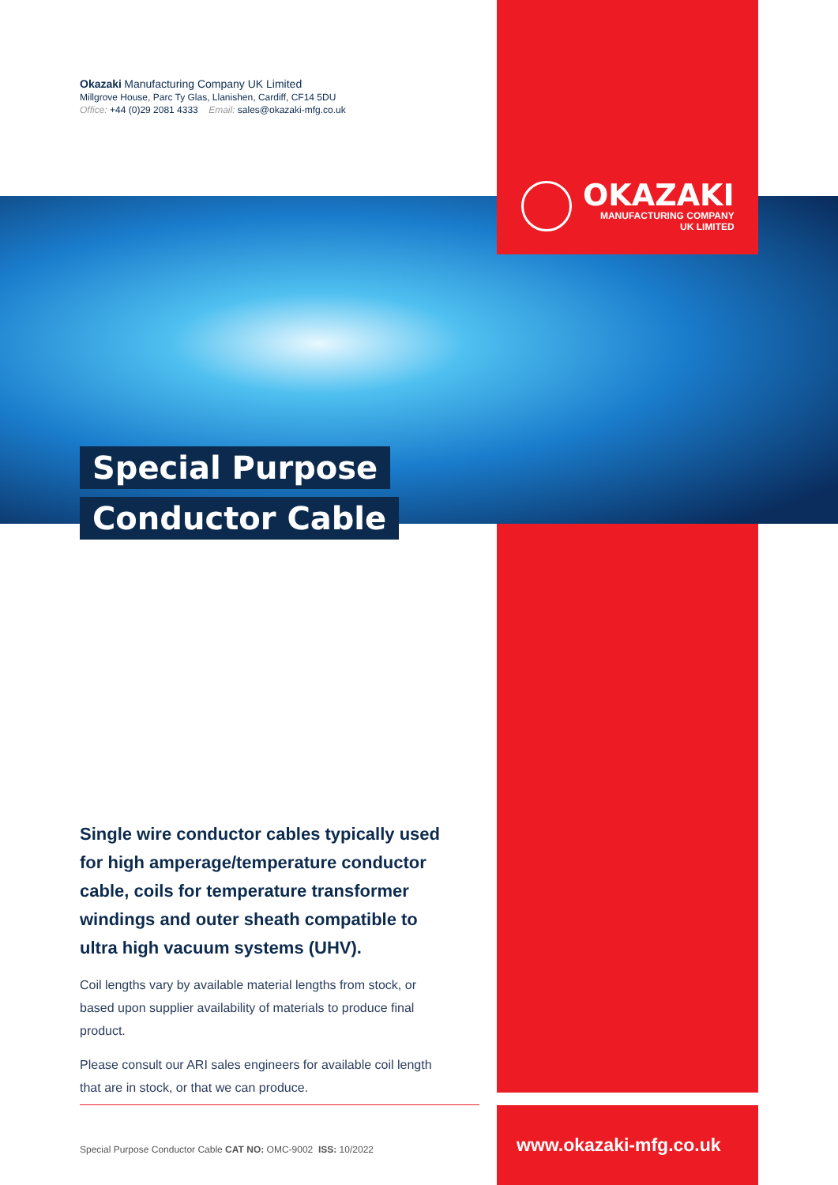Okazaki Manufacturing Company UK Limited
Millgrove House, Parc Ty Glas, Llanishen, Cardiff, CF14 5DU
Office: +44 (0)29 2081 4333 Email: sales@okazaki-mfg.co.uk
OKAZAKI
MANUFACTURING COMPANY
UK LIMITED
Special Purpose
Conductor Cable
Single wire conductor cables typically used for high amperage/temperature conductor cable, coils for temperature transformer windings and outer sheath compatible to ultra high vacuum systems (UHV).
Coil lengths vary by available material lengths from stock, or based upon supplier availability of materials to produce final product.
Please consult our ARI sales engineers for available coil length that are in stock, or that we can produce.
Special Purpose Conductor Cable CAT NO: OMC-9002 ISS: 10/2022
www.okazaki-mfg.co.uk